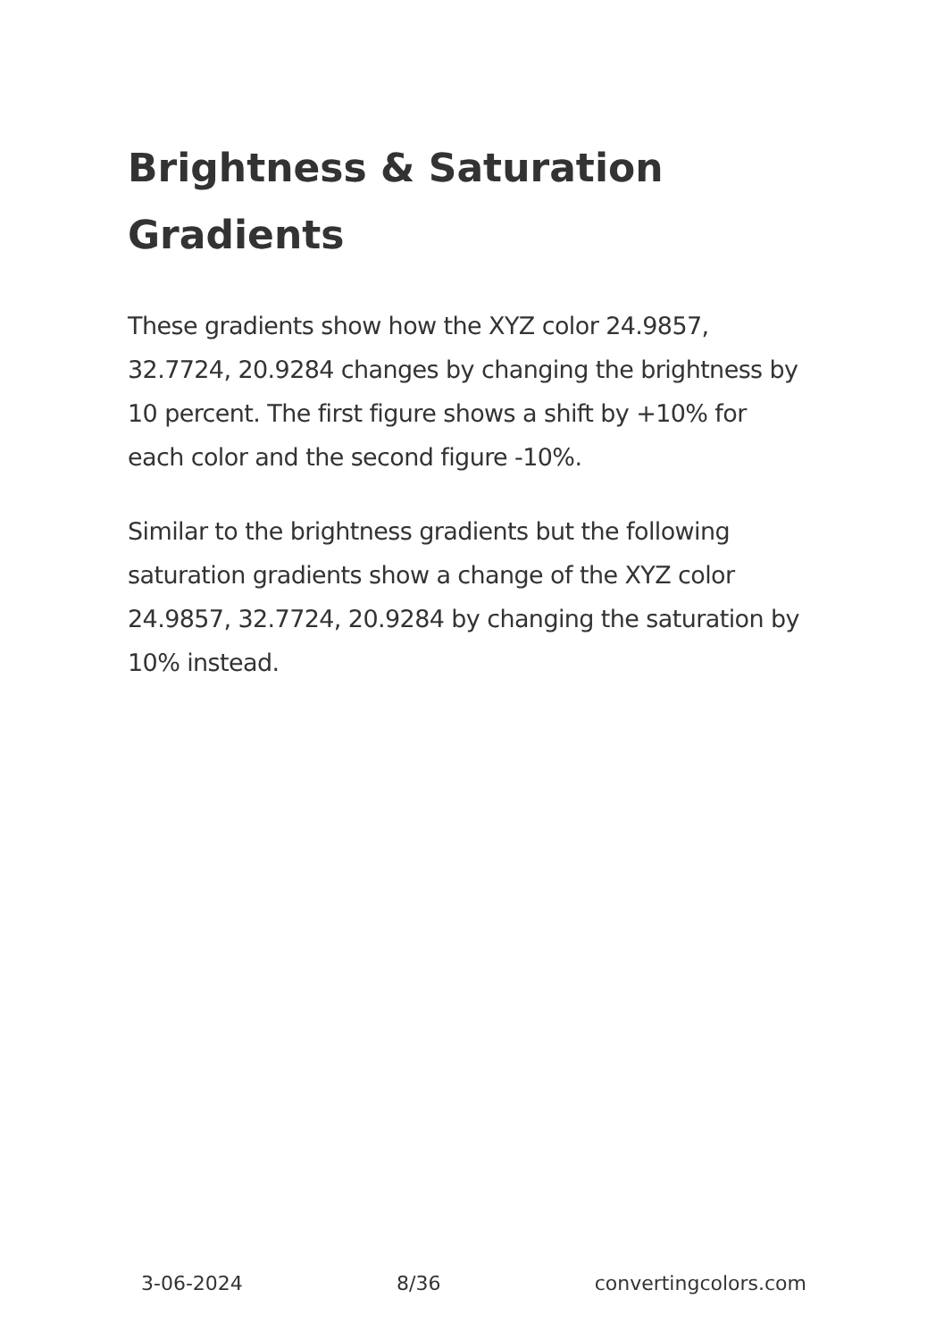Brightness & Saturation Gradients
These gradients show how the XYZ color 24.9857, 32.7724, 20.9284 changes by changing the brightness by 10 percent. The first figure shows a shift by +10% for each color and the second figure -10%.
Similar to the brightness gradients but the following saturation gradients show a change of the XYZ color 24.9857, 32.7724, 20.9284 by changing the saturation by 10% instead.
3-06-2024 8/36 convertingcolors.com